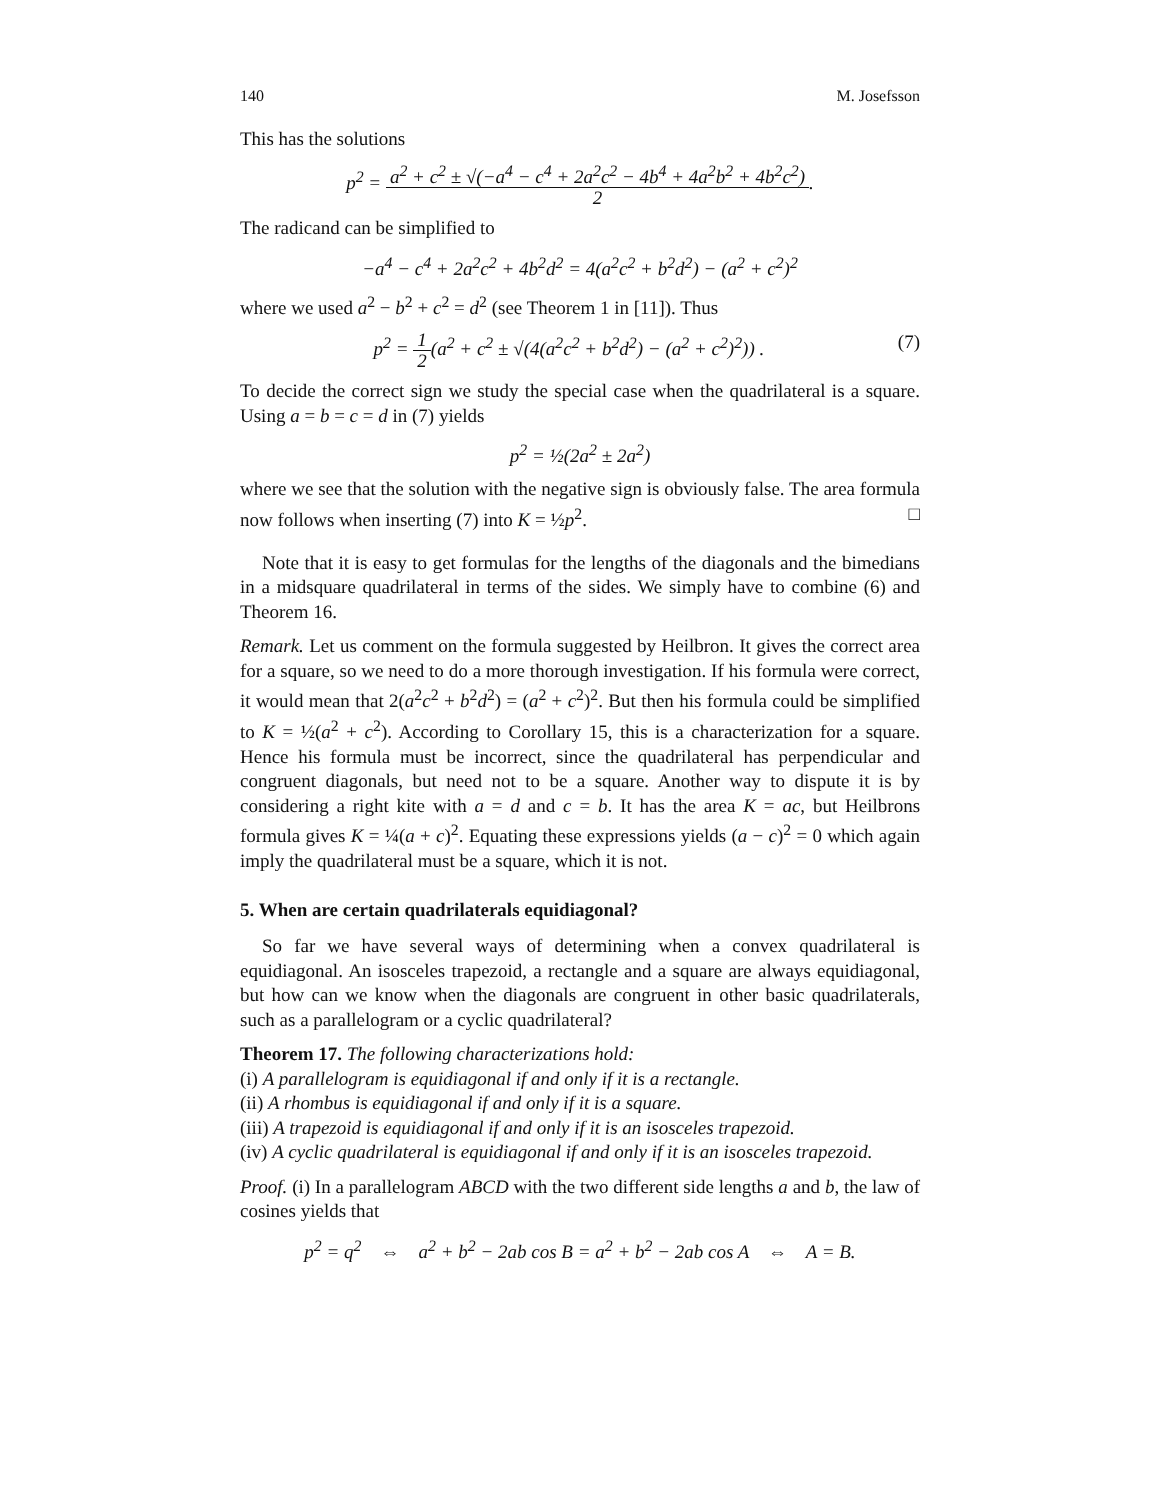140 M. Josefsson
This has the solutions
p<sup>2</sup> = a<sup>2</sup> + c<sup>2</sup> ± √(−a<sup>4</sup> − c<sup>4</sup> + 2a<sup>2</sup>c<sup>2</sup> − 4b<sup>4</sup> + 4a<sup>2</sup>b<sup>2</sup> + 4b<sup>2</sup>c<sup>2</sup>) 2.
The radicand can be simplified to
−a<sup>4</sup> − c<sup>4</sup> + 2a<sup>2</sup>c<sup>2</sup> + 4b<sup>2</sup>d<sup>2</sup> = 4(a<sup>2</sup>c<sup>2</sup> + b<sup>2</sup>d<sup>2</sup>) − (a<sup>2</sup> + c<sup>2</sup>)<sup>2</sup>
where we used a<sup>2</sup> − b<sup>2</sup> + c<sup>2</sup> = d<sup>2</sup> (see Theorem 1 in [11]). Thus
p<sup>2</sup> = 1 2(a<sup>2</sup> + c<sup>2</sup> ± √(4(a<sup>2</sup>c<sup>2</sup> + b<sup>2</sup>d<sup>2</sup>) − (a<sup>2</sup> + c<sup>2</sup>)<sup>2</sup>)) . (7)
To decide the correct sign we study the special case when the quadrilateral is a square. Using a = b = c = d in (7) yields
p<sup>2</sup> = ½(2a<sup>2</sup> ± 2a<sup>2</sup>)
where we see that the solution with the negative sign is obviously false. The area formula now follows when inserting (7) into K = ½p<sup>2</sup>. □
Note that it is easy to get formulas for the lengths of the diagonals and the bimedians in a midsquare quadrilateral in terms of the sides. We simply have to combine (6) and Theorem 16.
Remark. Let us comment on the formula suggested by Heilbron. It gives the correct area for a square, so we need to do a more thorough investigation. If his formula were correct, it would mean that 2(a<sup>2</sup>c<sup>2</sup> + b<sup>2</sup>d<sup>2</sup>) = (a<sup>2</sup> + c<sup>2</sup>)<sup>2</sup>. But then his formula could be simplified to K = ½(a<sup>2</sup> + c<sup>2</sup>). According to Corollary 15, this is a characterization for a square. Hence his formula must be incorrect, since the quadrilateral has perpendicular and congruent diagonals, but need not to be a square. Another way to dispute it is by considering a right kite with a = d and c = b. It has the area K = ac, but Heilbrons formula gives K = ¼(a + c)<sup>2</sup>. Equating these expressions yields (a − c)<sup>2</sup> = 0 which again imply the quadrilateral must be a square, which it is not.
5. When are certain quadrilaterals equidiagonal?
So far we have several ways of determining when a convex quadrilateral is equidiagonal. An isosceles trapezoid, a rectangle and a square are always equidiagonal, but how can we know when the diagonals are congruent in other basic quadrilaterals, such as a parallelogram or a cyclic quadrilateral?
Theorem 17. The following characterizations hold:
(i) A parallelogram is equidiagonal if and only if it is a rectangle.
(ii) A rhombus is equidiagonal if and only if it is a square.
(iii) A trapezoid is equidiagonal if and only if it is an isosceles trapezoid.
(iv) A cyclic quadrilateral is equidiagonal if and only if it is an isosceles trapezoid.
Proof. (i) In a parallelogram ABCD with the two different side lengths a and b, the law of cosines yields that
p<sup>2</sup> = q<sup>2</sup> ⇔ a<sup>2</sup> + b<sup>2</sup> − 2ab cos B = a<sup>2</sup> + b<sup>2</sup> − 2ab cos A ⇔ A = B.